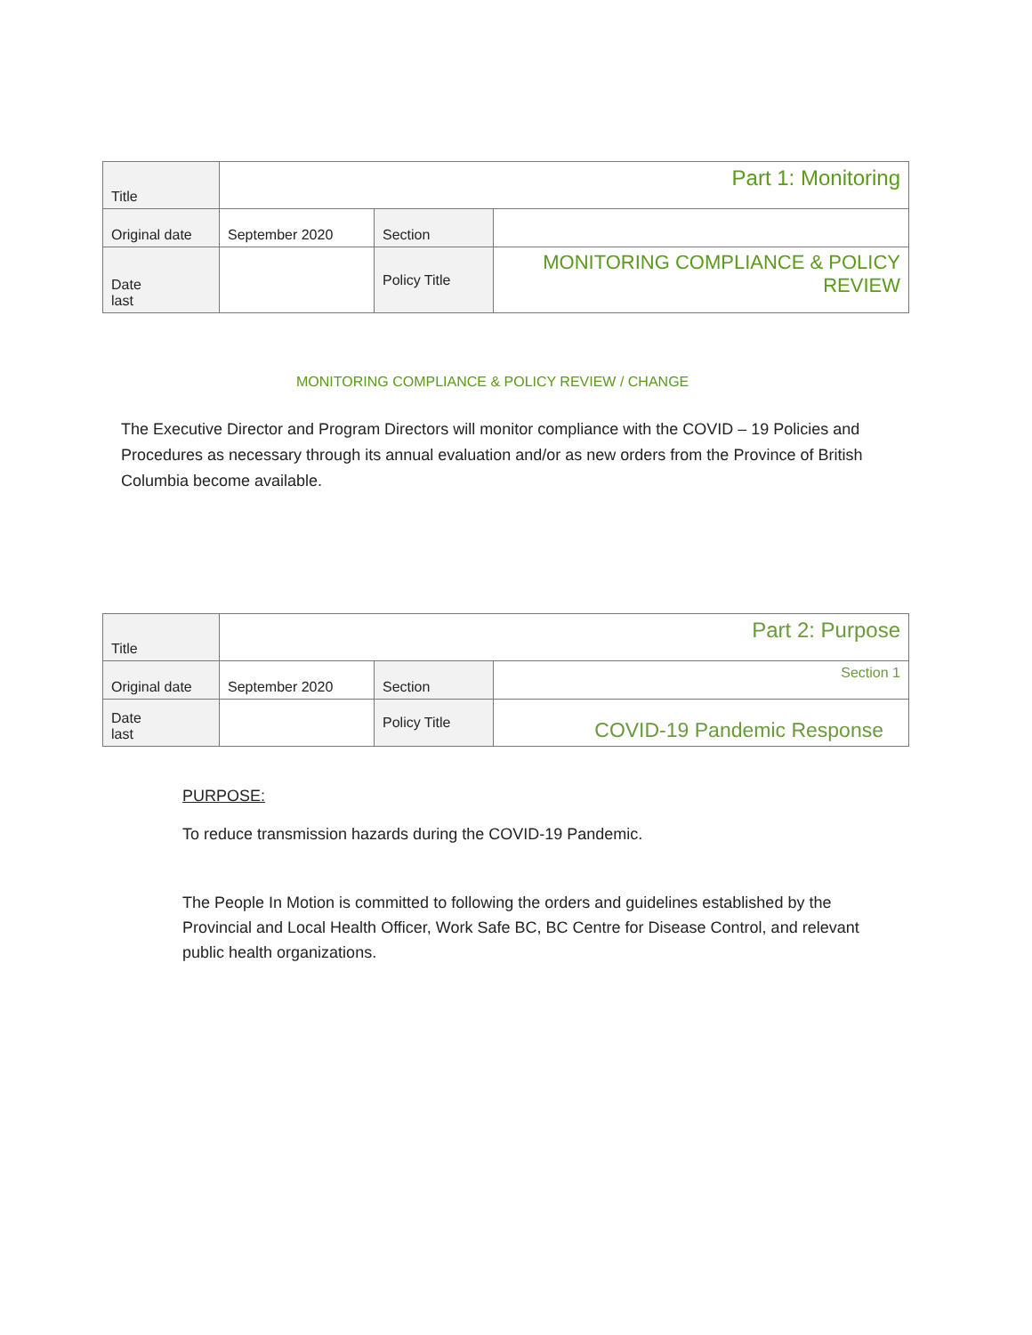| Title | Part 1: Monitoring | | |
| Original date | September 2020 | Section | |
| Date last | | Policy Title | MONITORING COMPLIANCE & POLICY REVIEW |
MONITORING COMPLIANCE & POLICY REVIEW / CHANGE
The Executive Director and Program Directors will monitor compliance with the COVID – 19 Policies and Procedures as necessary through its annual evaluation and/or as new orders from the Province of British Columbia become available.
| Title | Part 2: Purpose | | |
| Original date | September 2020 | Section | Section 1 |
| Date last | | Policy Title | COVID-19 Pandemic Response |
PURPOSE:
To reduce transmission hazards during the COVID-19 Pandemic.
The People In Motion is committed to following the orders and guidelines established by the Provincial and Local Health Officer, Work Safe BC, BC Centre for Disease Control, and relevant public health organizations.